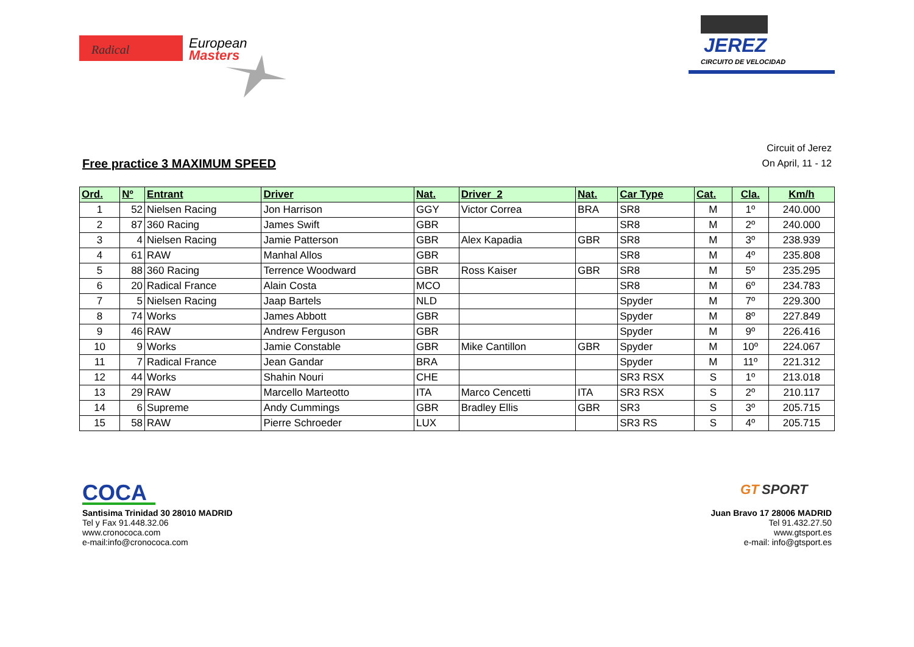Radical
European
Masters
JEREZ
CIRCUITO DE VELOCIDAD
Free practice 3 MAXIMUM SPEED
Circuit of Jerez
On April, 11 - 12
| Ord. | Nº | Entrant | Driver | Nat. | Driver_2 | Nat. | Car Type | Cat. | Cla. | Km/h |
| --- | --- | --- | --- | --- | --- | --- | --- | --- | --- | --- |
| 1 | 52 | Nielsen Racing | Jon Harrison | GGY | Victor Correa | BRA | SR8 | M | 1º | 240.000 |
| 2 | 87 | 360 Racing | James Swift | GBR | | | SR8 | M | 2º | 240.000 |
| 3 | 4 | Nielsen Racing | Jamie Patterson | GBR | Alex Kapadia | GBR | SR8 | M | 3º | 238.939 |
| 4 | 61 | RAW | Manhal Allos | GBR | | | SR8 | M | 4º | 235.808 |
| 5 | 88 | 360 Racing | Terrence Woodward | GBR | Ross Kaiser | GBR | SR8 | M | 5º | 235.295 |
| 6 | 20 | Radical France | Alain Costa | MCO | | | SR8 | M | 6º | 234.783 |
| 7 | 5 | Nielsen Racing | Jaap Bartels | NLD | | | Spyder | M | 7º | 229.300 |
| 8 | 74 | Works | James Abbott | GBR | | | Spyder | M | 8º | 227.849 |
| 9 | 46 | RAW | Andrew Ferguson | GBR | | | Spyder | M | 9º | 226.416 |
| 10 | 9 | Works | Jamie Constable | GBR | Mike Cantillon | GBR | Spyder | M | 10º | 224.067 |
| 11 | 7 | Radical France | Jean Gandar | BRA | | | Spyder | M | 11º | 221.312 |
| 12 | 44 | Works | Shahin Nouri | CHE | | | SR3 RSX | S | 1º | 213.018 |
| 13 | 29 | RAW | Marcello Marteotto | ITA | Marco Cencetti | ITA | SR3 RSX | S | 2º | 210.117 |
| 14 | 6 | Supreme | Andy Cummings | GBR | Bradley Ellis | GBR | SR3 | S | 3º | 205.715 |
| 15 | 58 | RAW | Pierre Schroeder | LUX | | | SR3 RS | S | 4º | 205.715 |
COCA
Santisima Trinidad 30 28010 MADRID
Tel y Fax 91.448.32.06
www.cronococa.com
e-mail:info@cronococa.com
GT
SPORT
Juan Bravo 17 28006 MADRID
Tel 91.432.27.50
www.gtsport.es
e-mail: info@gtsport.es